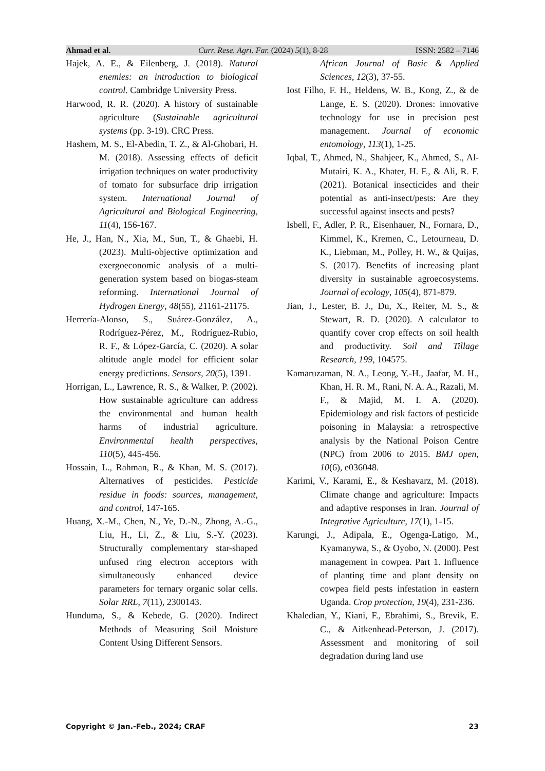Ahmad et al. Curr. Rese. Agri. Far. (2024) 5(1), 8-28 ISSN: 2582 – 7146
Hajek, A. E., & Eilenberg, J. (2018). Natural enemies: an introduction to biological control. Cambridge University Press.
Harwood, R. R. (2020). A history of sustainable agriculture (Sustainable agricultural systems (pp. 3-19). CRC Press.
Hashem, M. S., El-Abedin, T. Z., & Al-Ghobari, H. M. (2018). Assessing effects of deficit irrigation techniques on water productivity of tomato for subsurface drip irrigation system. International Journal of Agricultural and Biological Engineering, 11(4), 156-167.
He, J., Han, N., Xia, M., Sun, T., & Ghaebi, H. (2023). Multi-objective optimization and exergoeconomic analysis of a multi-generation system based on biogas-steam reforming. International Journal of Hydrogen Energy, 48(55), 21161-21175.
Herrería-Alonso, S., Suárez-González, A., Rodríguez-Pérez, M., Rodríguez-Rubio, R. F., & López-García, C. (2020). A solar altitude angle model for efficient solar energy predictions. Sensors, 20(5), 1391.
Horrigan, L., Lawrence, R. S., & Walker, P. (2002). How sustainable agriculture can address the environmental and human health harms of industrial agriculture. Environmental health perspectives, 110(5), 445-456.
Hossain, L., Rahman, R., & Khan, M. S. (2017). Alternatives of pesticides. Pesticide residue in foods: sources, management, and control, 147-165.
Huang, X.-M., Chen, N., Ye, D.-N., Zhong, A.-G., Liu, H., Li, Z., & Liu, S.-Y. (2023). Structurally complementary star-shaped unfused ring electron acceptors with simultaneously enhanced device parameters for ternary organic solar cells. Solar RRL, 7(11), 2300143.
Hunduma, S., & Kebede, G. (2020). Indirect Methods of Measuring Soil Moisture Content Using Different Sensors.
African Journal of Basic & Applied Sciences, 12(3), 37-55.
Iost Filho, F. H., Heldens, W. B., Kong, Z., & de Lange, E. S. (2020). Drones: innovative technology for use in precision pest management. Journal of economic entomology, 113(1), 1-25.
Iqbal, T., Ahmed, N., Shahjeer, K., Ahmed, S., Al-Mutairi, K. A., Khater, H. F., & Ali, R. F. (2021). Botanical insecticides and their potential as anti-insect/pests: Are they successful against insects and pests?
Isbell, F., Adler, P. R., Eisenhauer, N., Fornara, D., Kimmel, K., Kremen, C., Letourneau, D. K., Liebman, M., Polley, H. W., & Quijas, S. (2017). Benefits of increasing plant diversity in sustainable agroecosystems. Journal of ecology, 105(4), 871-879.
Jian, J., Lester, B. J., Du, X., Reiter, M. S., & Stewart, R. D. (2020). A calculator to quantify cover crop effects on soil health and productivity. Soil and Tillage Research, 199, 104575.
Kamaruzaman, N. A., Leong, Y.-H., Jaafar, M. H., Khan, H. R. M., Rani, N. A. A., Razali, M. F., & Majid, M. I. A. (2020). Epidemiology and risk factors of pesticide poisoning in Malaysia: a retrospective analysis by the National Poison Centre (NPC) from 2006 to 2015. BMJ open, 10(6), e036048.
Karimi, V., Karami, E., & Keshavarz, M. (2018). Climate change and agriculture: Impacts and adaptive responses in Iran. Journal of Integrative Agriculture, 17(1), 1-15.
Karungi, J., Adipala, E., Ogenga-Latigo, M., Kyamanywa, S., & Oyobo, N. (2000). Pest management in cowpea. Part 1. Influence of planting time and plant density on cowpea field pests infestation in eastern Uganda. Crop protection, 19(4), 231-236.
Khaledian, Y., Kiani, F., Ebrahimi, S., Brevik, E. C., & Aitkenhead-Peterson, J. (2017). Assessment and monitoring of soil degradation during land use
Copyright © Jan.-Feb., 2024; CRAF 23